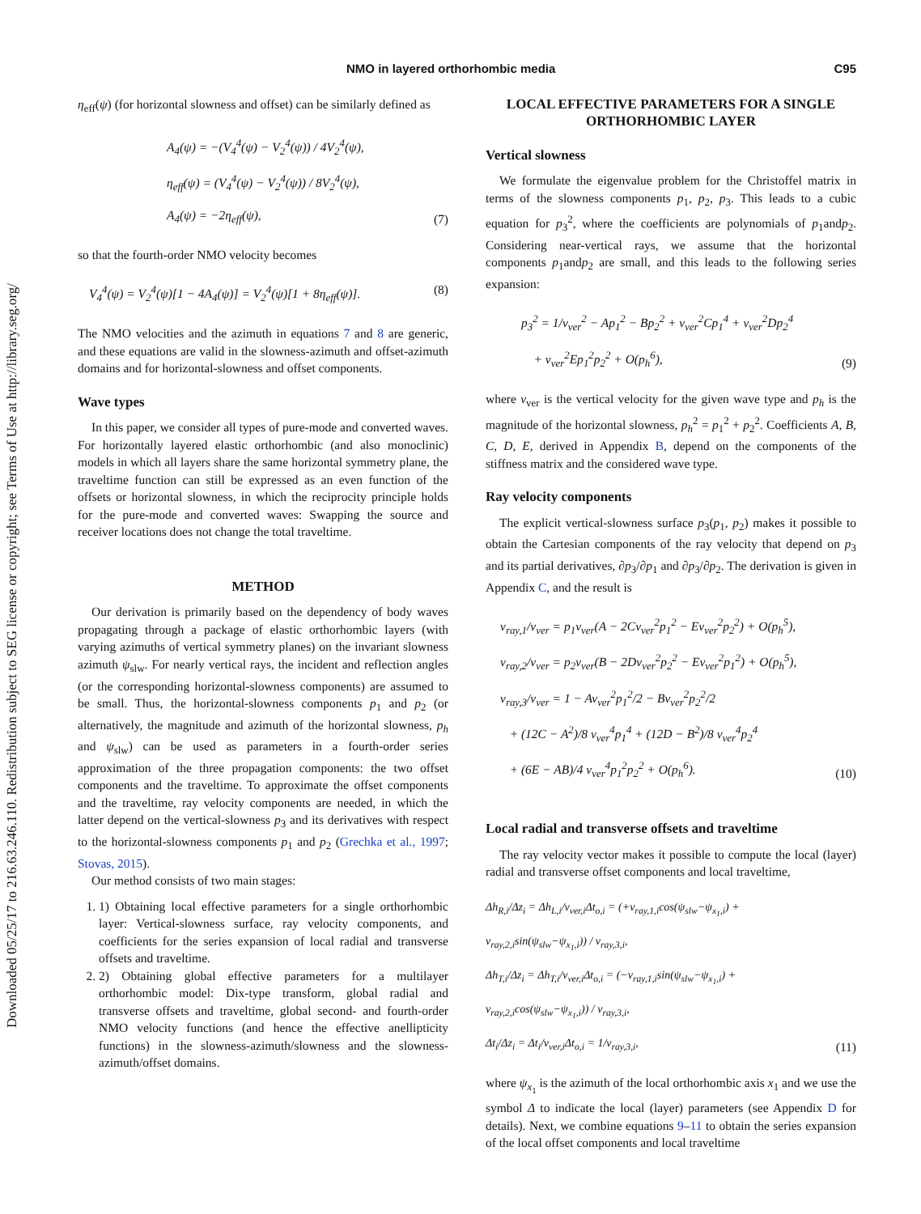Downloaded 05/25/17 to 216.63.246.110. Redistribution subject to SEG license or copyright; see Terms of Use at http://library.seg.org/
NMO in layered orthorhombic media C95
η<sub>eff</sub>(ψ) (for horizontal slowness and offset) can be similarly defined as
A<sub>4</sub>(ψ) = −(V<sub>4</sub><sup>4</sup>(ψ) − V<sub>2</sub><sup>4</sup>(ψ)) / 4V<sub>2</sub><sup>4</sup>(ψ),
η<sub>eff</sub>(ψ) = (V<sub>4</sub><sup>4</sup>(ψ) − V<sub>2</sub><sup>4</sup>(ψ)) / 8V<sub>2</sub><sup>4</sup>(ψ),
A<sub>4</sub>(ψ) = −2η<sub>eff</sub>(ψ),
(7)
so that the fourth-order NMO velocity becomes
V<sub>4</sub><sup>4</sup>(ψ) = V<sub>2</sub><sup>4</sup>(ψ)[1 − 4A<sub>4</sub>(ψ)] = V<sub>2</sub><sup>4</sup>(ψ)[1 + 8η<sub>eff</sub>(ψ)].
(8)
The NMO velocities and the azimuth in equations 7 and 8 are generic, and these equations are valid in the slowness-azimuth and offset-azimuth domains and for horizontal-slowness and offset components.
Wave types
In this paper, we consider all types of pure-mode and converted waves. For horizontally layered elastic orthorhombic (and also monoclinic) models in which all layers share the same horizontal symmetry plane, the traveltime function can still be expressed as an even function of the offsets or horizontal slowness, in which the reciprocity principle holds for the pure-mode and converted waves: Swapping the source and receiver locations does not change the total traveltime.
METHOD
Our derivation is primarily based on the dependency of body waves propagating through a package of elastic orthorhombic layers (with varying azimuths of vertical symmetry planes) on the invariant slowness azimuth ψ<sub>slw</sub>. For nearly vertical rays, the incident and reflection angles (or the corresponding horizontal-slowness components) are assumed to be small. Thus, the horizontal-slowness components p<sub>1</sub> and p<sub>2</sub> (or alternatively, the magnitude and azimuth of the horizontal slowness, p<sub>h</sub> and ψ<sub>slw</sub>) can be used as parameters in a fourth-order series approximation of the three propagation components: the two offset components and the traveltime. To approximate the offset components and the traveltime, ray velocity components are needed, in which the latter depend on the vertical-slowness p<sub>3</sub> and its derivatives with respect to the horizontal-slowness components p<sub>1</sub> and p<sub>2</sub> (Grechka et al., 1997; Stovas, 2015).
Our method consists of two main stages:
1. 1) Obtaining local effective parameters for a single orthorhombic layer: Vertical-slowness surface, ray velocity components, and coefficients for the series expansion of local radial and transverse offsets and traveltime.
2. 2) Obtaining global effective parameters for a multilayer orthorhombic model: Dix-type transform, global radial and transverse offsets and traveltime, global second- and fourth-order NMO velocity functions (and hence the effective anellipticity functions) in the slowness-azimuth/slowness and the slowness-azimuth/offset domains.
LOCAL EFFECTIVE PARAMETERS FOR A SINGLE ORTHORHOMBIC LAYER
Vertical slowness
We formulate the eigenvalue problem for the Christoffel matrix in terms of the slowness components p<sub>1</sub>, p<sub>2</sub>, p<sub>3</sub>. This leads to a cubic equation for p<sub>3</sub><sup>2</sup>, where the coefficients are polynomials of p<sub>1</sub>andp<sub>2</sub>. Considering near-vertical rays, we assume that the horizontal components p<sub>1</sub>andp<sub>2</sub> are small, and this leads to the following series expansion:
p<sub>3</sub><sup>2</sup> = 1/v<sub>ver</sub><sup>2</sup> − Ap<sub>1</sub><sup>2</sup> − Bp<sub>2</sub><sup>2</sup> + v<sub>ver</sub><sup>2</sup>Cp<sub>1</sub><sup>4</sup> + v<sub>ver</sub><sup>2</sup>Dp<sub>2</sub><sup>4</sup>
+ v<sub>ver</sub><sup>2</sup>Ep<sub>1</sub><sup>2</sup>p<sub>2</sub><sup>2</sup> + O(p<sub>h</sub><sup>6</sup>),
(9)
where v<sub>ver</sub> is the vertical velocity for the given wave type and p<sub>h</sub> is the magnitude of the horizontal slowness, p<sub>h</sub><sup>2</sup> = p<sub>1</sub><sup>2</sup> + p<sub>2</sub><sup>2</sup>. Coefficients A, B, C, D, E, derived in Appendix B, depend on the components of the stiffness matrix and the considered wave type.
Ray velocity components
The explicit vertical-slowness surface p<sub>3</sub>(p<sub>1</sub>, p<sub>2</sub>) makes it possible to obtain the Cartesian components of the ray velocity that depend on p<sub>3</sub> and its partial derivatives, ∂p<sub>3</sub>/∂p<sub>1</sub> and ∂p<sub>3</sub>/∂p<sub>2</sub>. The derivation is given in Appendix C, and the result is
v<sub>ray,1</sub>/v<sub>ver</sub> = p<sub>1</sub>v<sub>ver</sub>(A − 2Cv<sub>ver</sub><sup>2</sup>p<sub>1</sub><sup>2</sup> − Ev<sub>ver</sub><sup>2</sup>p<sub>2</sub><sup>2</sup>) + O(p<sub>h</sub><sup>5</sup>),
v<sub>ray,2</sub>/v<sub>ver</sub> = p<sub>2</sub>v<sub>ver</sub>(B − 2Dv<sub>ver</sub><sup>2</sup>p<sub>2</sub><sup>2</sup> − Ev<sub>ver</sub><sup>2</sup>p<sub>1</sub><sup>2</sup>) + O(p<sub>h</sub><sup>5</sup>),
v<sub>ray,3</sub>/v<sub>ver</sub> = 1 − Av<sub>ver</sub><sup>2</sup>p<sub>1</sub><sup>2</sup>/2 − Bv<sub>ver</sub><sup>2</sup>p<sub>2</sub><sup>2</sup>/2
+ (12C − A<sup>2</sup>)/8 v<sub>ver</sub><sup>4</sup>p<sub>1</sub><sup>4</sup> + (12D − B<sup>2</sup>)/8 v<sub>ver</sub><sup>4</sup>p<sub>2</sub><sup>4</sup>
+ (6E − AB)/4 v<sub>ver</sub><sup>4</sup>p<sub>1</sub><sup>2</sup>p<sub>2</sub><sup>2</sup> + O(p<sub>h</sub><sup>6</sup>).
(10)
Local radial and transverse offsets and traveltime
The ray velocity vector makes it possible to compute the local (layer) radial and transverse offset components and local traveltime,
Δh<sub>R,i</sub>/Δz<sub>i</sub> = Δh<sub>L,i</sub>/v<sub>ver,i</sub>Δt<sub>o,i</sub> = (+v<sub>ray,1,i</sub>cos(ψ<sub>slw</sub>−ψ<sub>x<sub>1</sub>,i</sub>) + v<sub>ray,2,i</sub>sin(ψ<sub>slw</sub>−ψ<sub>x<sub>1</sub>,i</sub>)) / v<sub>ray,3,i</sub>,
Δh<sub>T,i</sub>/Δz<sub>i</sub> = Δh<sub>T,i</sub>/v<sub>ver,i</sub>Δt<sub>o,i</sub> = (−v<sub>ray,1,i</sub>sin(ψ<sub>slw</sub>−ψ<sub>x<sub>1</sub>,i</sub>) + v<sub>ray,2,i</sub>cos(ψ<sub>slw</sub>−ψ<sub>x<sub>1</sub>,i</sub>)) / v<sub>ray,3,i</sub>,
Δt<sub>i</sub>/Δz<sub>i</sub> = Δt<sub>i</sub>/v<sub>ver,i</sub>Δt<sub>o,i</sub> = 1/v<sub>ray,3,i</sub>,
(11)
where ψ<sub>x<sub>1</sub></sub> is the azimuth of the local orthorhombic axis x<sub>1</sub> and we use the symbol Δ to indicate the local (layer) parameters (see Appendix D for details). Next, we combine equations 9–11 to obtain the series expansion of the local offset components and local traveltime